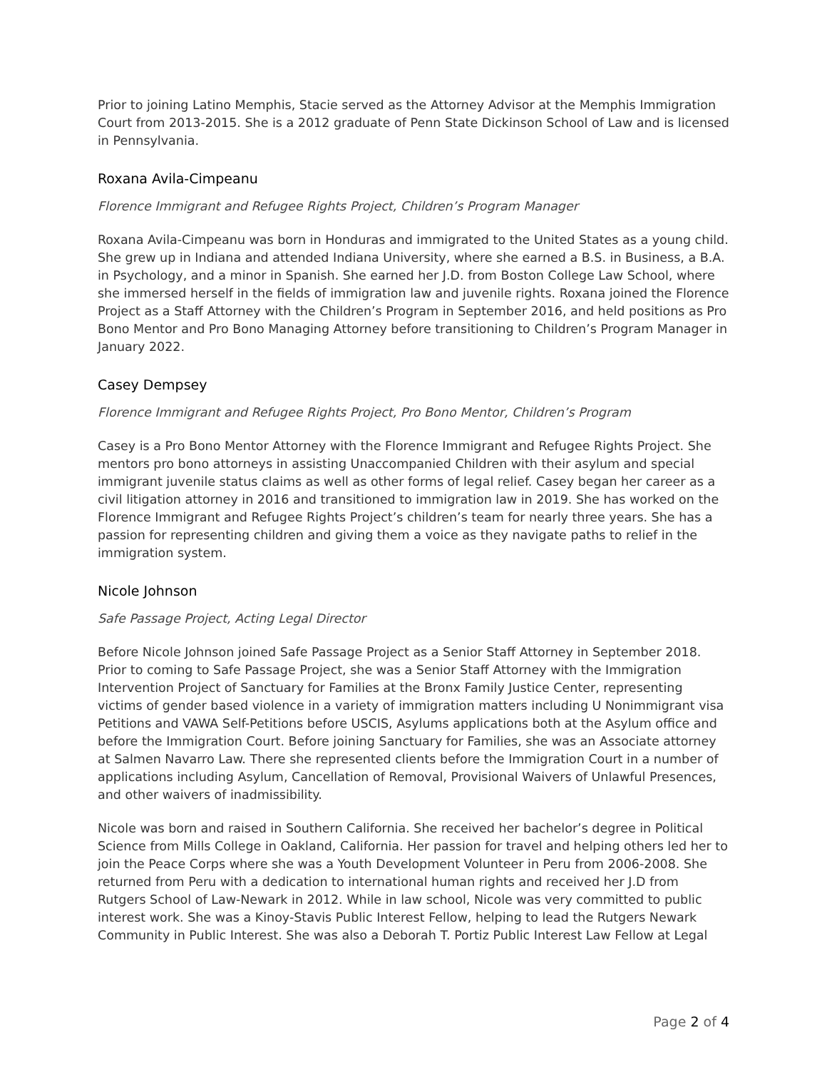Prior to joining Latino Memphis, Stacie served as the Attorney Advisor at the Memphis Immigration Court from 2013-2015. She is a 2012 graduate of Penn State Dickinson School of Law and is licensed in Pennsylvania.
Roxana Avila-Cimpeanu
Florence Immigrant and Refugee Rights Project, Children’s Program Manager
Roxana Avila-Cimpeanu was born in Honduras and immigrated to the United States as a young child. She grew up in Indiana and attended Indiana University, where she earned a B.S. in Business, a B.A. in Psychology, and a minor in Spanish. She earned her J.D. from Boston College Law School, where she immersed herself in the fields of immigration law and juvenile rights. Roxana joined the Florence Project as a Staff Attorney with the Children’s Program in September 2016, and held positions as Pro Bono Mentor and Pro Bono Managing Attorney before transitioning to Children’s Program Manager in January 2022.
Casey Dempsey
Florence Immigrant and Refugee Rights Project, Pro Bono Mentor, Children’s Program
Casey is a Pro Bono Mentor Attorney with the Florence Immigrant and Refugee Rights Project. She mentors pro bono attorneys in assisting Unaccompanied Children with their asylum and special immigrant juvenile status claims as well as other forms of legal relief. Casey began her career as a civil litigation attorney in 2016 and transitioned to immigration law in 2019. She has worked on the Florence Immigrant and Refugee Rights Project’s children’s team for nearly three years. She has a passion for representing children and giving them a voice as they navigate paths to relief in the immigration system.
Nicole Johnson
Safe Passage Project, Acting Legal Director
Before Nicole Johnson joined Safe Passage Project as a Senior Staff Attorney in September 2018. Prior to coming to Safe Passage Project, she was a Senior Staff Attorney with the Immigration Intervention Project of Sanctuary for Families at the Bronx Family Justice Center, representing victims of gender based violence in a variety of immigration matters including U Nonimmigrant visa Petitions and VAWA Self-Petitions before USCIS, Asylums applications both at the Asylum office and before the Immigration Court. Before joining Sanctuary for Families, she was an Associate attorney at Salmen Navarro Law. There she represented clients before the Immigration Court in a number of applications including Asylum, Cancellation of Removal, Provisional Waivers of Unlawful Presences, and other waivers of inadmissibility.
Nicole was born and raised in Southern California. She received her bachelor’s degree in Political Science from Mills College in Oakland, California. Her passion for travel and helping others led her to join the Peace Corps where she was a Youth Development Volunteer in Peru from 2006-2008. She returned from Peru with a dedication to international human rights and received her J.D from Rutgers School of Law-Newark in 2012. While in law school, Nicole was very committed to public interest work. She was a Kinoy-Stavis Public Interest Fellow, helping to lead the Rutgers Newark Community in Public Interest. She was also a Deborah T. Portiz Public Interest Law Fellow at Legal
Page 2 of 4